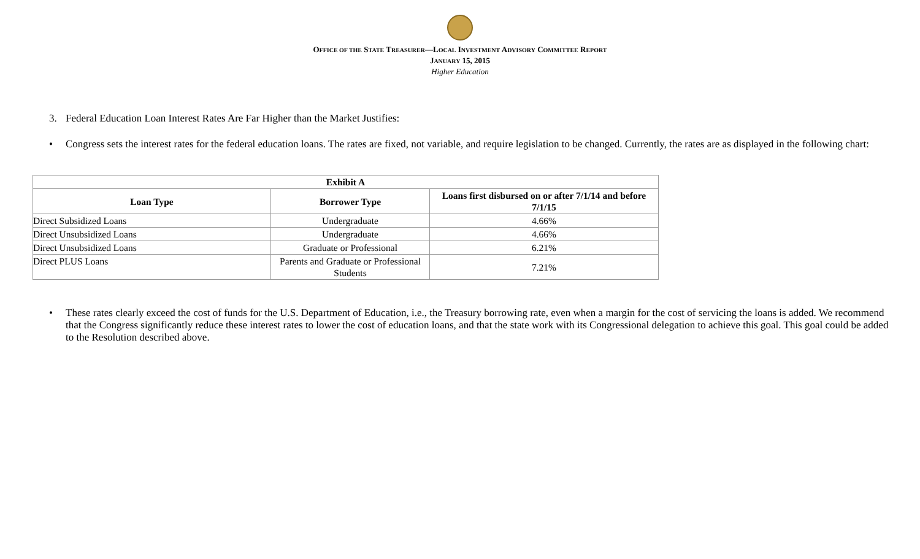OFFICE OF THE STATE TREASURER—LOCAL INVESTMENT ADVISORY COMMITTEE REPORT
JANUARY 15, 2015
Higher Education
3. Federal Education Loan Interest Rates Are Far Higher than the Market Justifies:
• Congress sets the interest rates for the federal education loans. The rates are fixed, not variable, and require legislation to be changed. Currently, the rates are as displayed in the following chart:
| Exhibit A | | |
| --- | --- | --- |
| Loan Type | Borrower Type | Loans first disbursed on or after 7/1/14 and before 7/1/15 |
| Direct Subsidized Loans | Undergraduate | 4.66% |
| Direct Unsubsidized Loans | Undergraduate | 4.66% |
| Direct Unsubsidized Loans | Graduate or Professional | 6.21% |
| Direct PLUS Loans | Parents and Graduate or Professional Students | 7.21% |
• These rates clearly exceed the cost of funds for the U.S. Department of Education, i.e., the Treasury borrowing rate, even when a margin for the cost of servicing the loans is added. We recommend that the Congress significantly reduce these interest rates to lower the cost of education loans, and that the state work with its Congressional delegation to achieve this goal. This goal could be added to the Resolution described above.